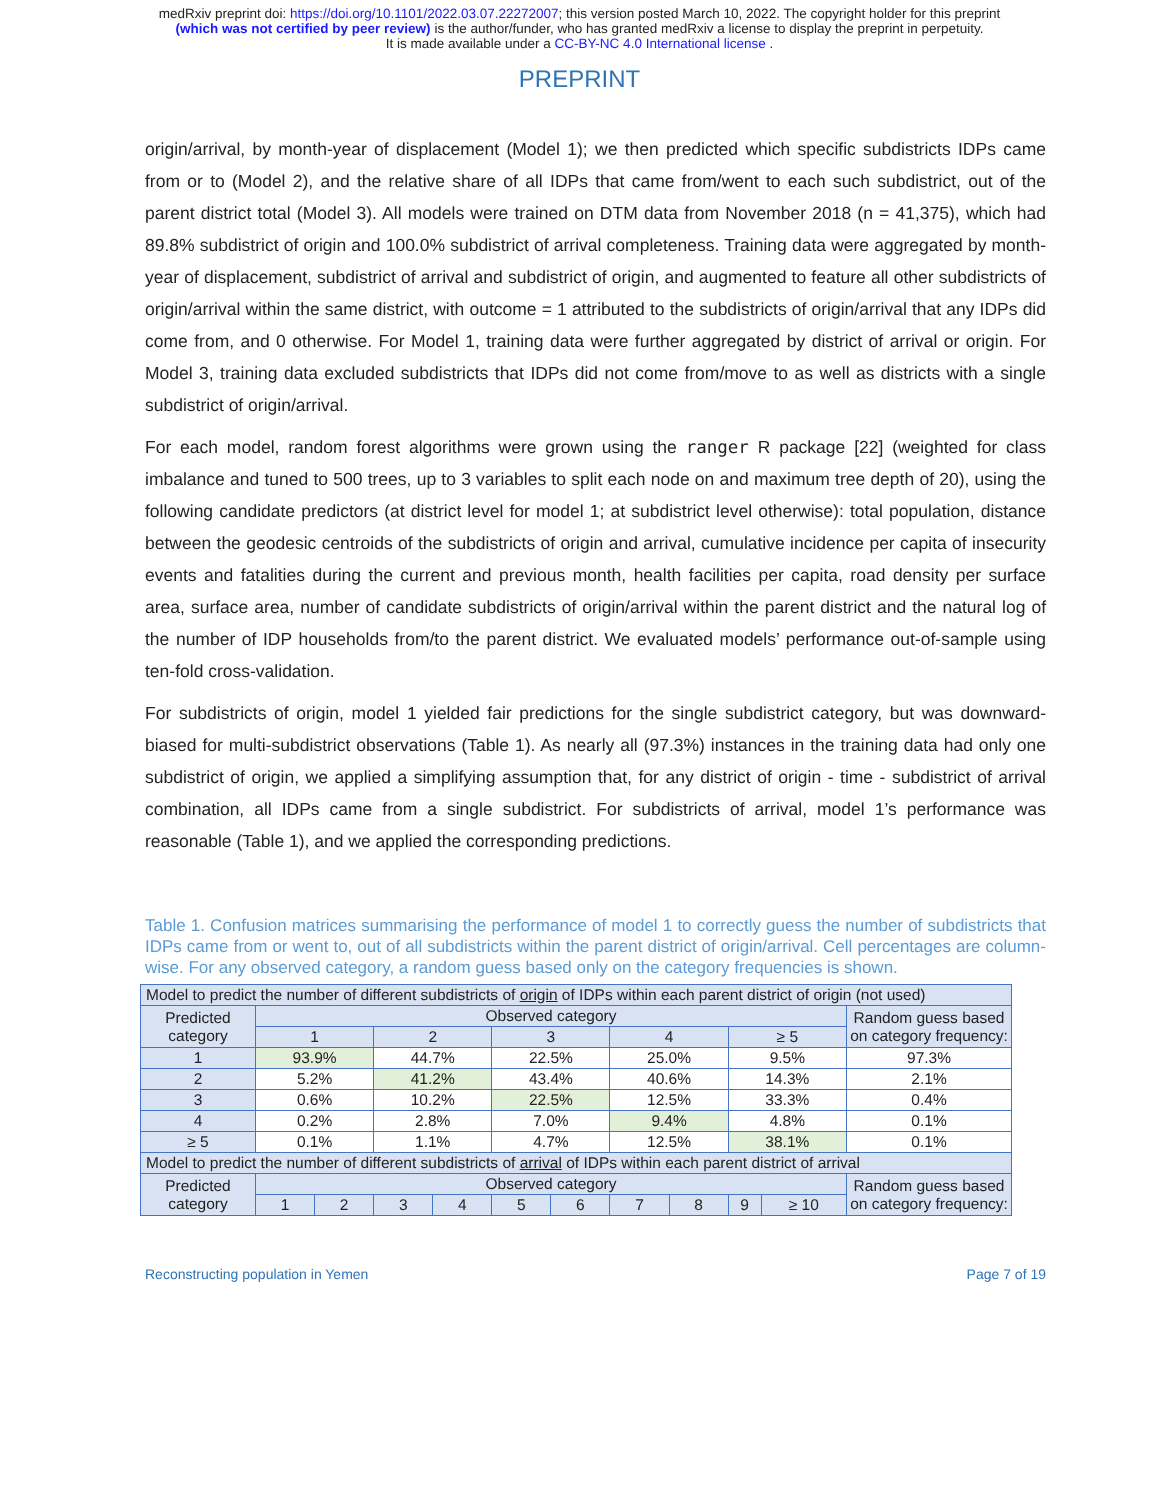medRxiv preprint doi: https://doi.org/10.1101/2022.03.07.22272007; this version posted March 10, 2022. The copyright holder for this preprint
(which was not certified by peer review) is the author/funder, who has granted medRxiv a license to display the preprint in perpetuity.
It is made available under a CC-BY-NC 4.0 International license .
PREPRINT
origin/arrival, by month-year of displacement (Model 1); we then predicted which specific subdistricts IDPs came from or to (Model 2), and the relative share of all IDPs that came from/went to each such subdistrict, out of the parent district total (Model 3). All models were trained on DTM data from November 2018 (n = 41,375), which had 89.8% subdistrict of origin and 100.0% subdistrict of arrival completeness. Training data were aggregated by month-year of displacement, subdistrict of arrival and subdistrict of origin, and augmented to feature all other subdistricts of origin/arrival within the same district, with outcome = 1 attributed to the subdistricts of origin/arrival that any IDPs did come from, and 0 otherwise. For Model 1, training data were further aggregated by district of arrival or origin. For Model 3, training data excluded subdistricts that IDPs did not come from/move to as well as districts with a single subdistrict of origin/arrival.
For each model, random forest algorithms were grown using the ranger R package [22] (weighted for class imbalance and tuned to 500 trees, up to 3 variables to split each node on and maximum tree depth of 20), using the following candidate predictors (at district level for model 1; at subdistrict level otherwise): total population, distance between the geodesic centroids of the subdistricts of origin and arrival, cumulative incidence per capita of insecurity events and fatalities during the current and previous month, health facilities per capita, road density per surface area, surface area, number of candidate subdistricts of origin/arrival within the parent district and the natural log of the number of IDP households from/to the parent district. We evaluated models’ performance out-of-sample using ten-fold cross-validation.
For subdistricts of origin, model 1 yielded fair predictions for the single subdistrict category, but was downward-biased for multi-subdistrict observations (Table 1). As nearly all (97.3%) instances in the training data had only one subdistrict of origin, we applied a simplifying assumption that, for any district of origin - time - subdistrict of arrival combination, all IDPs came from a single subdistrict. For subdistricts of arrival, model 1’s performance was reasonable (Table 1), and we applied the corresponding predictions.
Table 1. Confusion matrices summarising the performance of model 1 to correctly guess the number of subdistricts that IDPs came from or went to, out of all subdistricts within the parent district of origin/arrival. Cell percentages are column-wise. For any observed category, a random guess based only on the category frequencies is shown.
| Model to predict the number of different subdistricts of origin of IDPs within each parent district of origin (not used) | | | | | | | | | | | |
| Predicted category | Observed category | | | | | | | | | | Random guess based on category frequency: |
| | 1 | | 2 | | 3 | | 4 | | ≥ 5 | | |
| 1 | 93.9% | | 44.7% | | 22.5% | | 25.0% | | 9.5% | | 97.3% |
| 2 | 5.2% | | 41.2% | | 43.4% | | 40.6% | | 14.3% | | 2.1% |
| 3 | 0.6% | | 10.2% | | 22.5% | | 12.5% | | 33.3% | | 0.4% |
| 4 | 0.2% | | 2.8% | | 7.0% | | 9.4% | | 4.8% | | 0.1% |
| ≥ 5 | 0.1% | | 1.1% | | 4.7% | | 12.5% | | 38.1% | | 0.1% |
| Model to predict the number of different subdistricts of arrival of IDPs within each parent district of arrival | | | | | | | | | | | |
| Predicted category | Observed category | | | | | | | | | | Random guess based on category frequency: |
| | 1 | 2 | 3 | 4 | 5 | 6 | 7 | 8 | 9 | ≥ 10 | |
Reconstructing population in Yemen Page 7 of 19